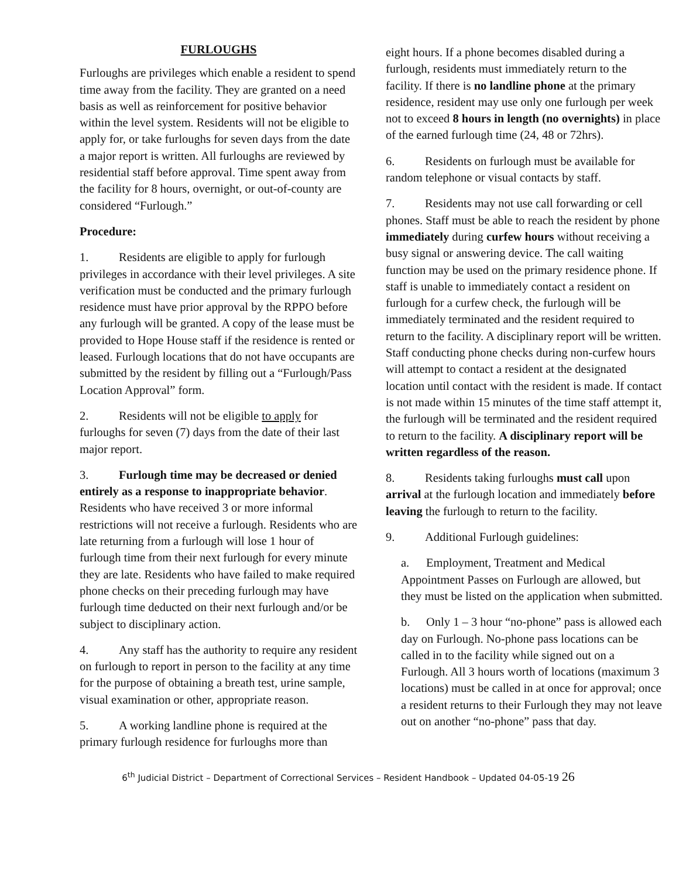FURLOUGHS
Furloughs are privileges which enable a resident to spend time away from the facility. They are granted on a need basis as well as reinforcement for positive behavior within the level system. Residents will not be eligible to apply for, or take furloughs for seven days from the date a major report is written. All furloughs are reviewed by residential staff before approval. Time spent away from the facility for 8 hours, overnight, or out-of-county are considered “Furlough.”
Procedure:
1. Residents are eligible to apply for furlough privileges in accordance with their level privileges. A site verification must be conducted and the primary furlough residence must have prior approval by the RPPO before any furlough will be granted. A copy of the lease must be provided to Hope House staff if the residence is rented or leased. Furlough locations that do not have occupants are submitted by the resident by filling out a “Furlough/Pass Location Approval” form.
2. Residents will not be eligible to apply for furloughs for seven (7) days from the date of their last major report.
3. Furlough time may be decreased or denied entirely as a response to inappropriate behavior. Residents who have received 3 or more informal restrictions will not receive a furlough. Residents who are late returning from a furlough will lose 1 hour of furlough time from their next furlough for every minute they are late. Residents who have failed to make required phone checks on their preceding furlough may have furlough time deducted on their next furlough and/or be subject to disciplinary action.
4. Any staff has the authority to require any resident on furlough to report in person to the facility at any time for the purpose of obtaining a breath test, urine sample, visual examination or other, appropriate reason.
5. A working landline phone is required at the primary furlough residence for furloughs more than
eight hours. If a phone becomes disabled during a furlough, residents must immediately return to the facility. If there is no landline phone at the primary residence, resident may use only one furlough per week not to exceed 8 hours in length (no overnights) in place of the earned furlough time (24, 48 or 72hrs).
6. Residents on furlough must be available for random telephone or visual contacts by staff.
7. Residents may not use call forwarding or cell phones. Staff must be able to reach the resident by phone immediately during curfew hours without receiving a busy signal or answering device. The call waiting function may be used on the primary residence phone. If staff is unable to immediately contact a resident on furlough for a curfew check, the furlough will be immediately terminated and the resident required to return to the facility. A disciplinary report will be written. Staff conducting phone checks during non-curfew hours will attempt to contact a resident at the designated location until contact with the resident is made. If contact is not made within 15 minutes of the time staff attempt it, the furlough will be terminated and the resident required to return to the facility. A disciplinary report will be written regardless of the reason.
8. Residents taking furloughs must call upon arrival at the furlough location and immediately before leaving the furlough to return to the facility.
9. Additional Furlough guidelines:
a. Employment, Treatment and Medical Appointment Passes on Furlough are allowed, but they must be listed on the application when submitted.
b. Only 1 – 3 hour “no-phone” pass is allowed each day on Furlough. No-phone pass locations can be called in to the facility while signed out on a Furlough. All 3 hours worth of locations (maximum 3 locations) must be called in at once for approval; once a resident returns to their Furlough they may not leave out on another “no-phone” pass that day.
6<sup>th</sup> Judicial District – Department of Correctional Services – Resident Handbook – Updated 04-05-19 26